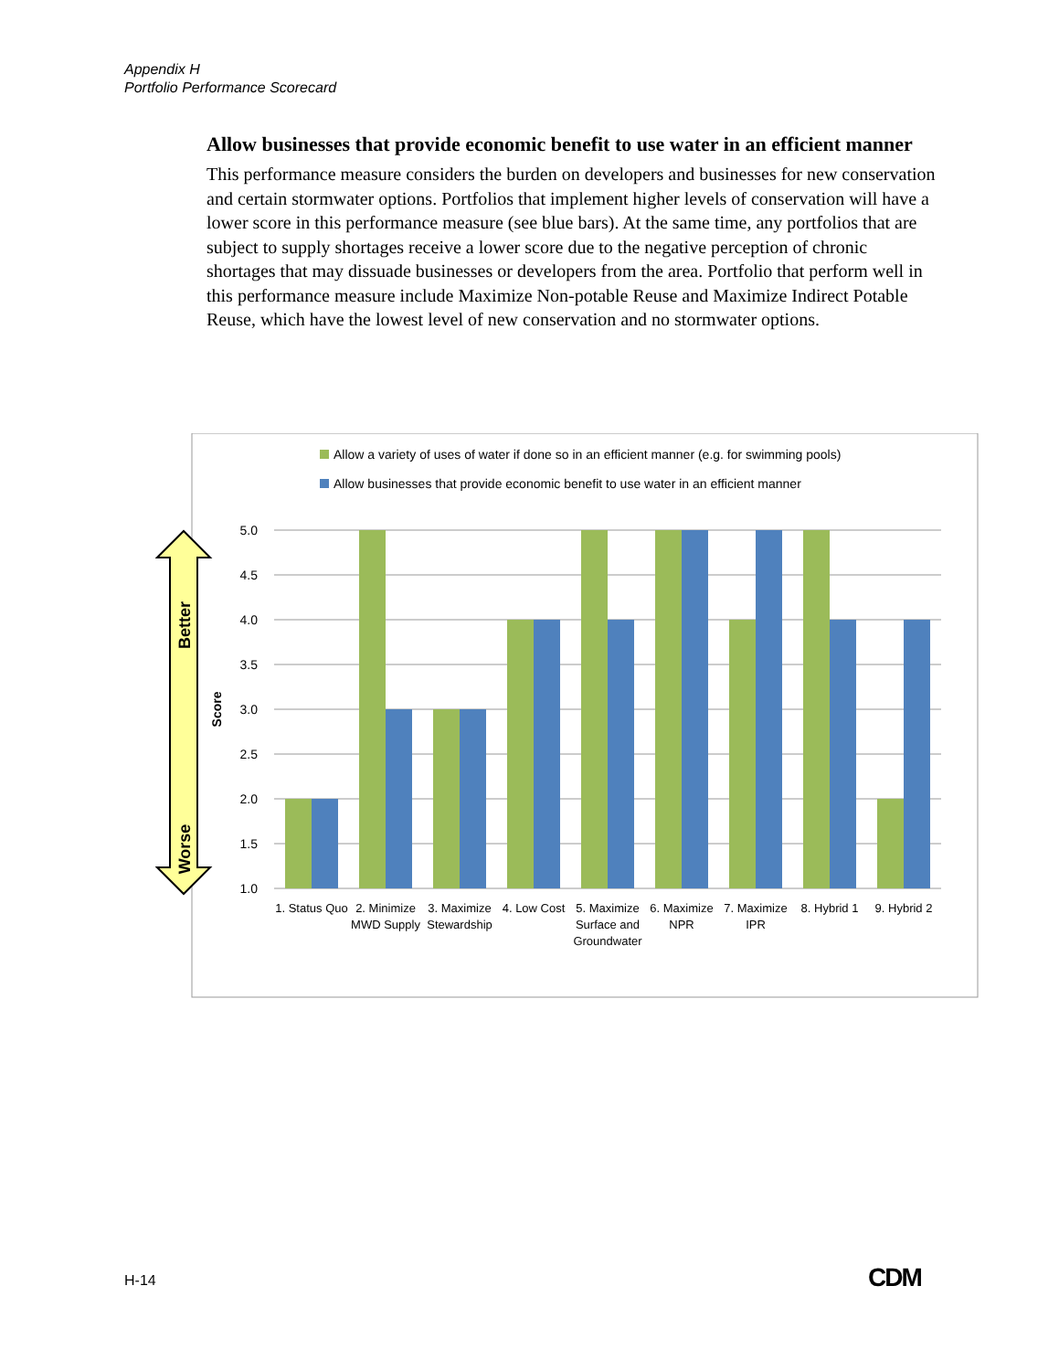Appendix H
Portfolio Performance Scorecard
Allow businesses that provide economic benefit to use water in an efficient manner
This performance measure considers the burden on developers and businesses for new conservation and certain stormwater options. Portfolios that implement higher levels of conservation will have a lower score in this performance measure (see blue bars). At the same time, any portfolios that are subject to supply shortages receive a lower score due to the negative perception of chronic shortages that may dissuade businesses or developers from the area. Portfolio that perform well in this performance measure include Maximize Non-potable Reuse and Maximize Indirect Potable Reuse, which have the lowest level of new conservation and no stormwater options.
Allow a variety of uses of water if done so in an efficient manner (e.g. for swimming pools)
Allow businesses that provide economic benefit to use water in an efficient manner
Better
Worse
Score
5.0
4.5
4.0
3.5
3.0
2.5
2.0
1.5
1.0
1. Status Quo
2. Minimize
MWD Supply
3. Maximize
Stewardship
4. Low Cost
5. Maximize
Surface and
Groundwater
6. Maximize
NPR
7. Maximize
IPR
8. Hybrid 1
9. Hybrid 2
H-14 CDM